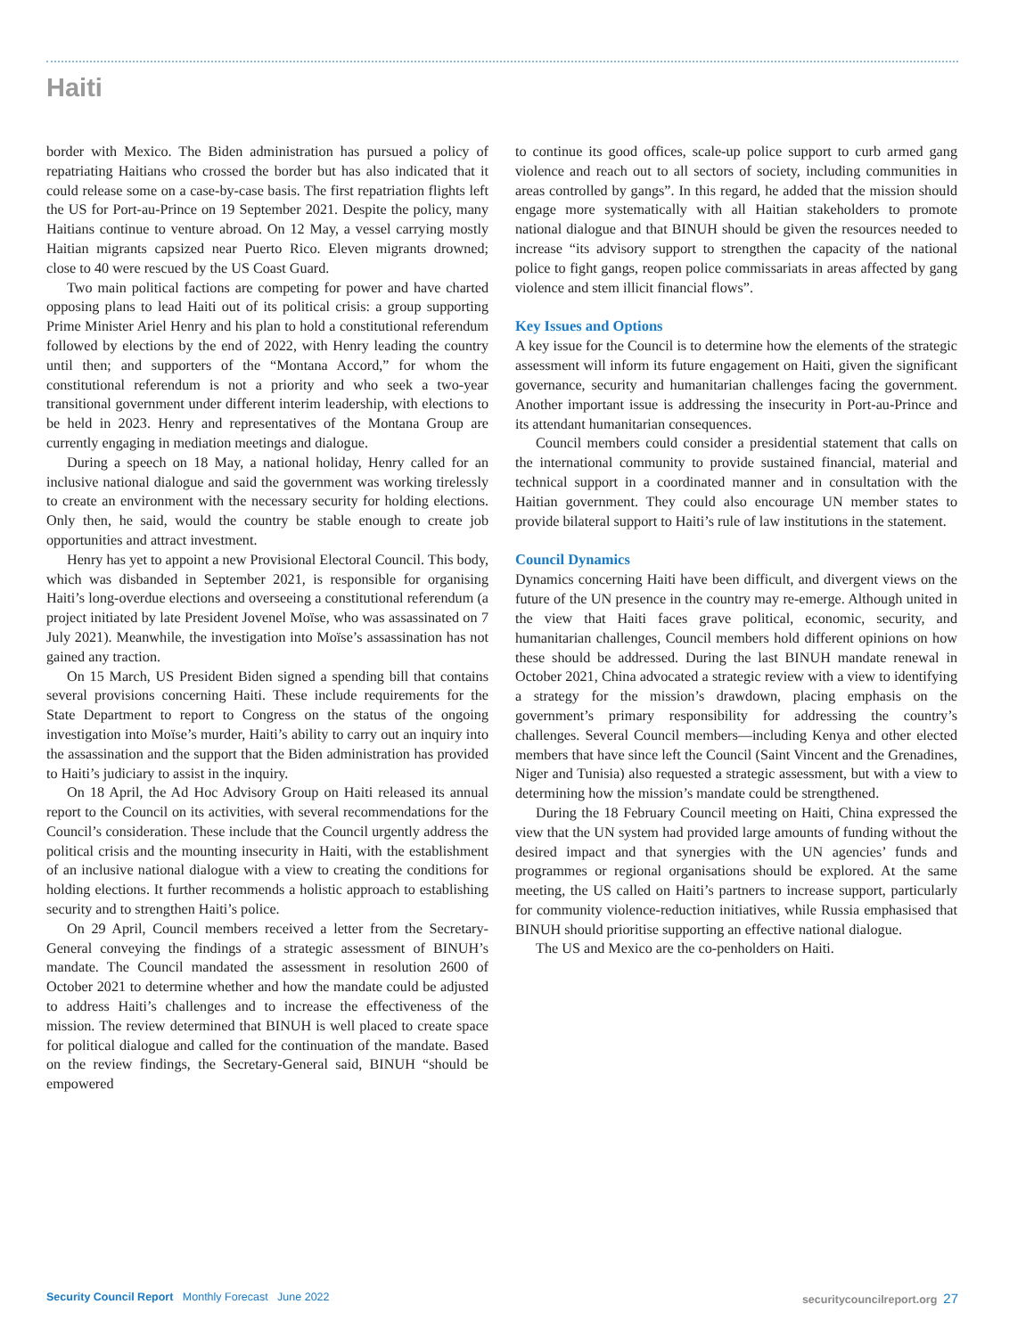Haiti
border with Mexico. The Biden administration has pursued a policy of repatriating Haitians who crossed the border but has also indicated that it could release some on a case-by-case basis. The first repatriation flights left the US for Port-au-Prince on 19 September 2021. Despite the policy, many Haitians continue to venture abroad. On 12 May, a vessel carrying mostly Haitian migrants capsized near Puerto Rico. Eleven migrants drowned; close to 40 were rescued by the US Coast Guard.
Two main political factions are competing for power and have charted opposing plans to lead Haiti out of its political crisis: a group supporting Prime Minister Ariel Henry and his plan to hold a constitutional referendum followed by elections by the end of 2022, with Henry leading the country until then; and supporters of the “Montana Accord,” for whom the constitutional referendum is not a priority and who seek a two-year transitional government under different interim leadership, with elections to be held in 2023. Henry and representatives of the Montana Group are currently engaging in mediation meetings and dialogue.
During a speech on 18 May, a national holiday, Henry called for an inclusive national dialogue and said the government was working tirelessly to create an environment with the necessary security for holding elections. Only then, he said, would the country be stable enough to create job opportunities and attract investment.
Henry has yet to appoint a new Provisional Electoral Council. This body, which was disbanded in September 2021, is responsible for organising Haiti’s long-overdue elections and overseeing a constitutional referendum (a project initiated by late President Jovenel Moïse, who was assassinated on 7 July 2021). Meanwhile, the investigation into Moïse’s assassination has not gained any traction.
On 15 March, US President Biden signed a spending bill that contains several provisions concerning Haiti. These include requirements for the State Department to report to Congress on the status of the ongoing investigation into Moïse’s murder, Haiti’s ability to carry out an inquiry into the assassination and the support that the Biden administration has provided to Haiti’s judiciary to assist in the inquiry.
On 18 April, the Ad Hoc Advisory Group on Haiti released its annual report to the Council on its activities, with several recommendations for the Council’s consideration. These include that the Council urgently address the political crisis and the mounting insecurity in Haiti, with the establishment of an inclusive national dialogue with a view to creating the conditions for holding elections. It further recommends a holistic approach to establishing security and to strengthen Haiti’s police.
On 29 April, Council members received a letter from the Secretary-General conveying the findings of a strategic assessment of BINUH’s mandate. The Council mandated the assessment in resolution 2600 of October 2021 to determine whether and how the mandate could be adjusted to address Haiti’s challenges and to increase the effectiveness of the mission. The review determined that BINUH is well placed to create space for political dialogue and called for the continuation of the mandate. Based on the review findings, the Secretary-General said, BINUH “should be empowered
to continue its good offices, scale-up police support to curb armed gang violence and reach out to all sectors of society, including communities in areas controlled by gangs”. In this regard, he added that the mission should engage more systematically with all Haitian stakeholders to promote national dialogue and that BINUH should be given the resources needed to increase “its advisory support to strengthen the capacity of the national police to fight gangs, reopen police commissariats in areas affected by gang violence and stem illicit financial flows”.
Key Issues and Options
A key issue for the Council is to determine how the elements of the strategic assessment will inform its future engagement on Haiti, given the significant governance, security and humanitarian challenges facing the government. Another important issue is addressing the insecurity in Port-au-Prince and its attendant humanitarian consequences.
Council members could consider a presidential statement that calls on the international community to provide sustained financial, material and technical support in a coordinated manner and in consultation with the Haitian government. They could also encourage UN member states to provide bilateral support to Haiti’s rule of law institutions in the statement.
Council Dynamics
Dynamics concerning Haiti have been difficult, and divergent views on the future of the UN presence in the country may re-emerge. Although united in the view that Haiti faces grave political, economic, security, and humanitarian challenges, Council members hold different opinions on how these should be addressed. During the last BINUH mandate renewal in October 2021, China advocated a strategic review with a view to identifying a strategy for the mission’s drawdown, placing emphasis on the government’s primary responsibility for addressing the country’s challenges. Several Council members—including Kenya and other elected members that have since left the Council (Saint Vincent and the Grenadines, Niger and Tunisia) also requested a strategic assessment, but with a view to determining how the mission’s mandate could be strengthened.
During the 18 February Council meeting on Haiti, China expressed the view that the UN system had provided large amounts of funding without the desired impact and that synergies with the UN agencies’ funds and programmes or regional organisations should be explored. At the same meeting, the US called on Haiti’s partners to increase support, particularly for community violence-reduction initiatives, while Russia emphasised that BINUH should prioritise supporting an effective national dialogue.
The US and Mexico are the co-penholders on Haiti.
Security Council Report Monthly Forecast June 2022 securitycouncilreport.org 27